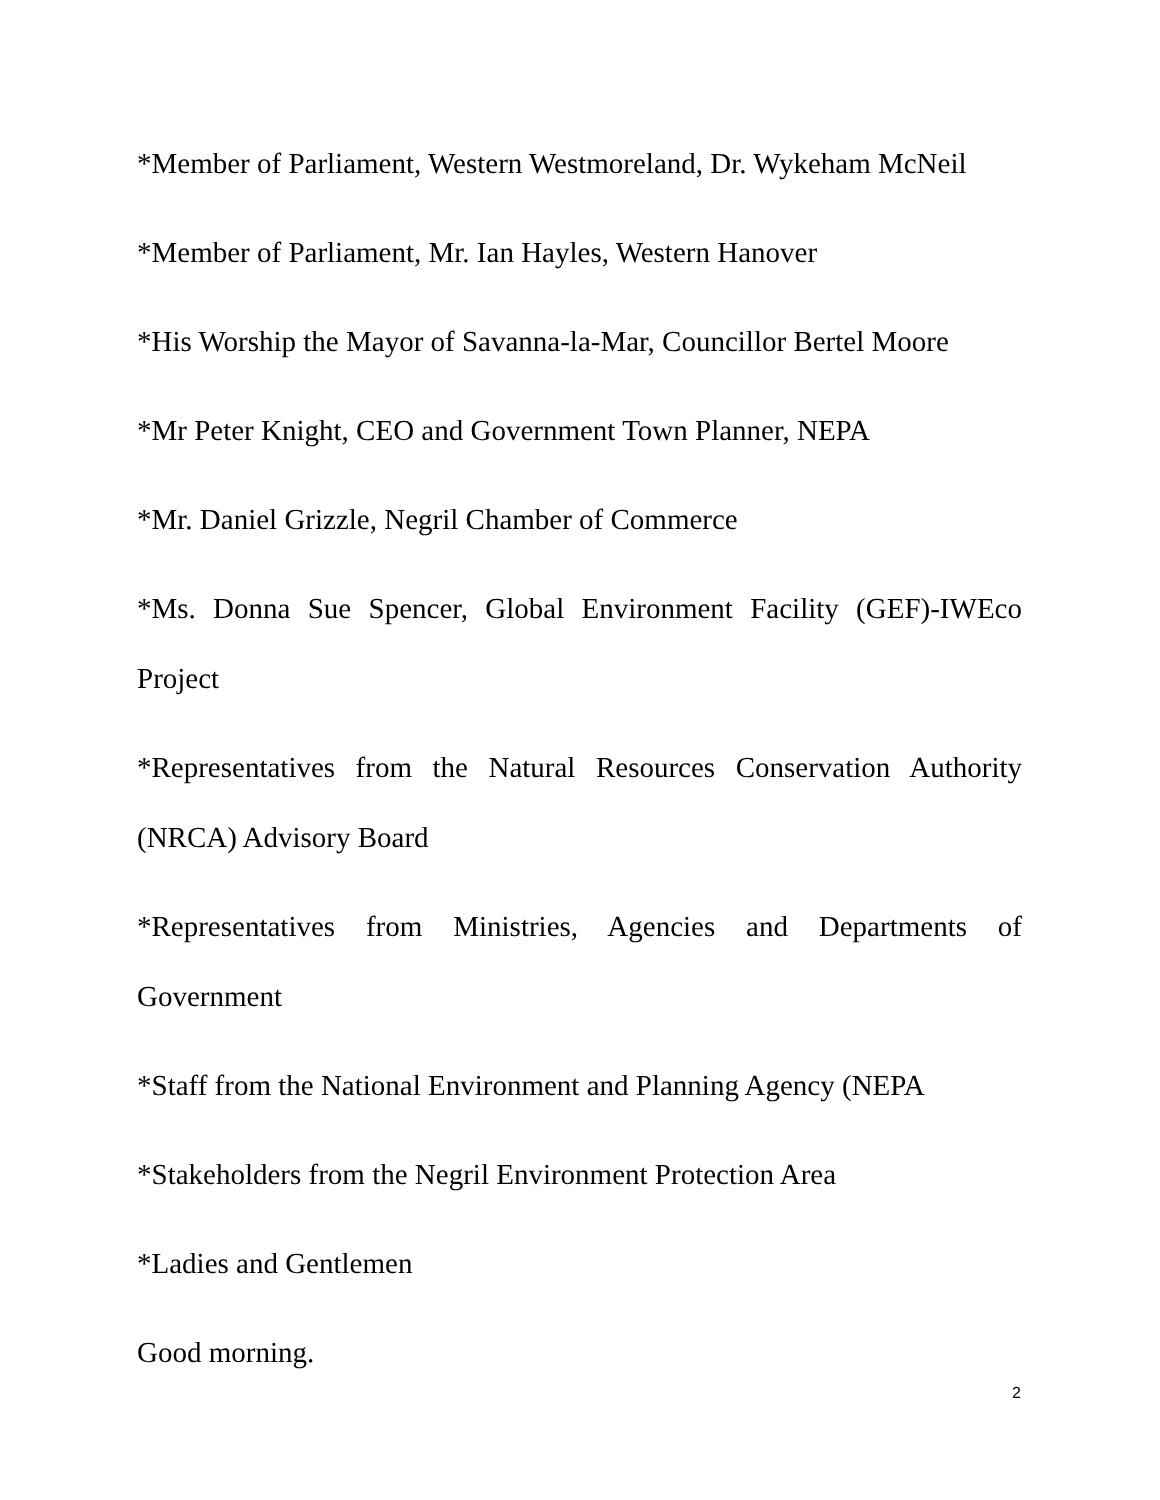*Member of Parliament, Western Westmoreland, Dr. Wykeham McNeil
*Member of Parliament, Mr. Ian Hayles, Western Hanover
*His Worship the Mayor of Savanna-la-Mar, Councillor Bertel Moore
*Mr Peter Knight, CEO and Government Town Planner, NEPA
*Mr. Daniel Grizzle, Negril Chamber of Commerce
*Ms. Donna Sue Spencer, Global Environment Facility (GEF)-IWEco Project
*Representatives from the Natural Resources Conservation Authority (NRCA) Advisory Board
*Representatives from Ministries, Agencies and Departments of Government
*Staff from the National Environment and Planning Agency (NEPA
*Stakeholders from the Negril Environment Protection Area
*Ladies and Gentlemen
Good morning.
2